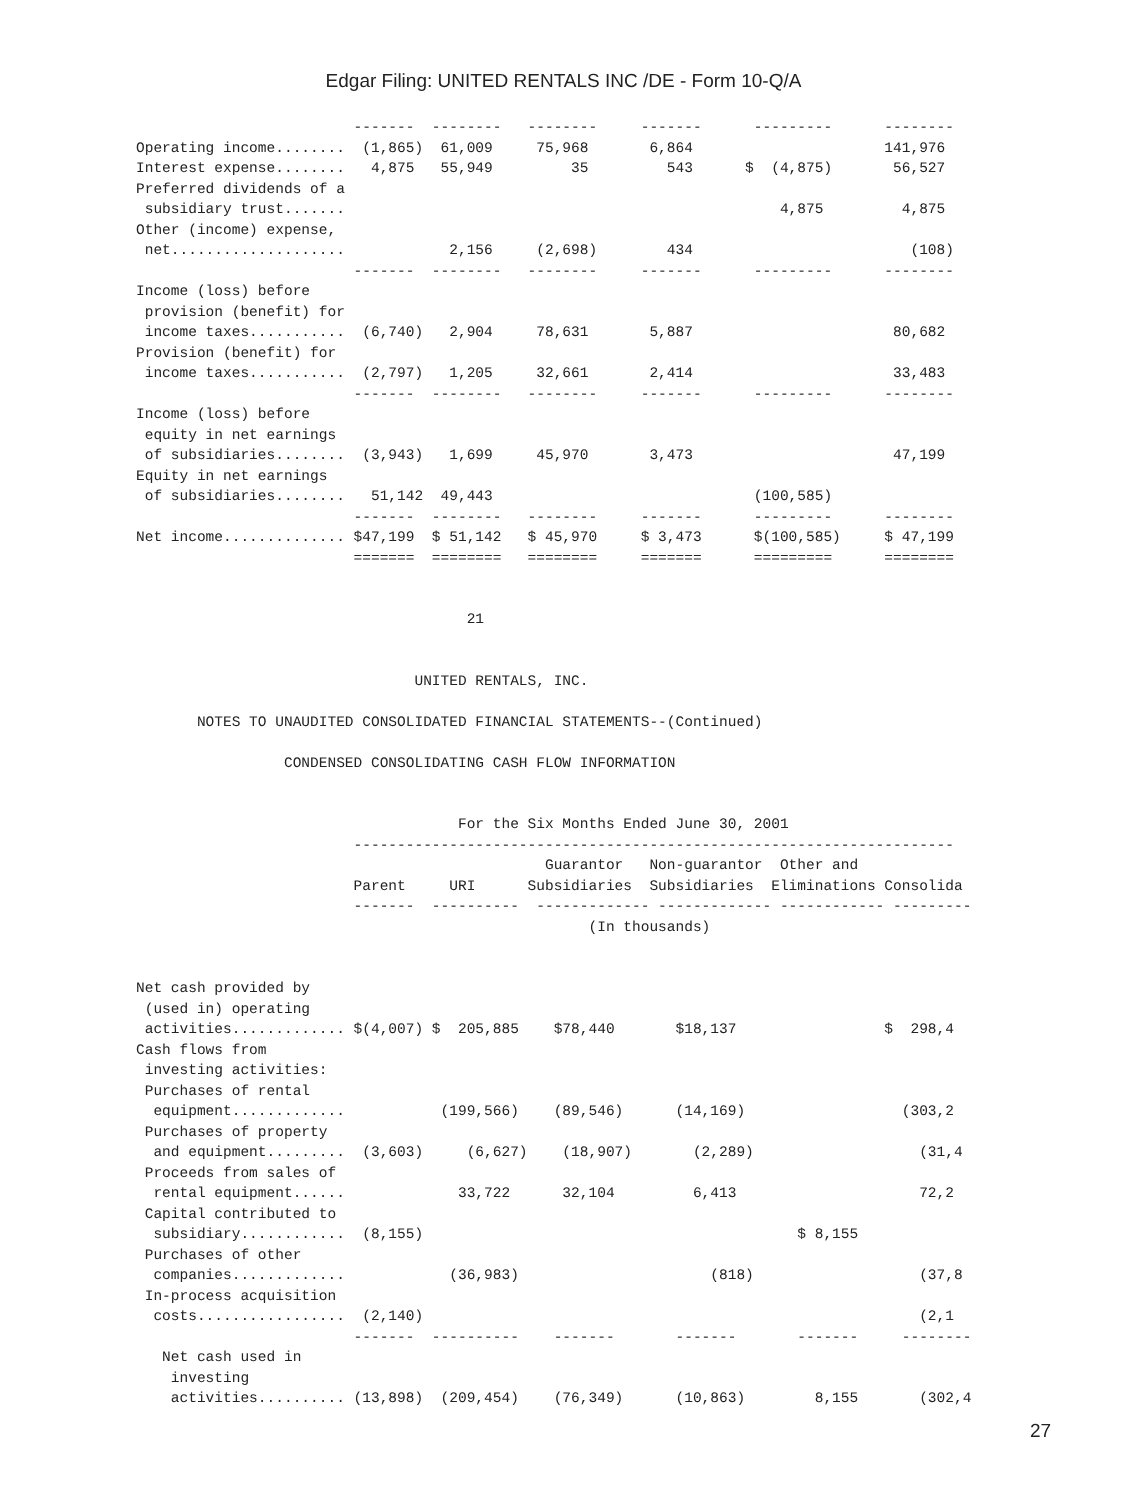Edgar Filing: UNITED RENTALS INC /DE - Form 10-Q/A
                         -------  --------   --------     -------      ---------      --------
Operating income........  (1,865)  61,009     75,968       6,864                      141,976
Interest expense........   4,875   55,949         35         543      $  (4,875)       56,527
Preferred dividends of a
 subsidiary trust.......                                                  4,875         4,875
Other (income) expense,
 net....................            2,156     (2,698)        434                         (108)
                         -------  --------   --------     -------      ---------      --------
Income (loss) before
 provision (benefit) for
 income taxes...........  (6,740)   2,904     78,631       5,887                       80,682
Provision (benefit) for
 income taxes...........  (2,797)   1,205     32,661       2,414                       33,483
                         -------  --------   --------     -------      ---------      --------
Income (loss) before
 equity in net earnings
 of subsidiaries........  (3,943)   1,699     45,970       3,473                       47,199
Equity in net earnings
 of subsidiaries........   51,142  49,443                              (100,585)
                         -------  --------   --------     -------      ---------      --------
Net income.............. $47,199  $ 51,142   $ 45,970     $ 3,473      $(100,585)     $ 47,199
                         =======  ========   ========     =======      =========      ========


                                      21


                                UNITED RENTALS, INC.

       NOTES TO UNAUDITED CONSOLIDATED FINANCIAL STATEMENTS--(Continued)

                 CONDENSED CONSOLIDATING CASH FLOW INFORMATION


                                     For the Six Months Ended June 30, 2001
                         ---------------------------------------------------------------------
                                               Guarantor   Non-guarantor  Other and
                         Parent     URI      Subsidiaries  Subsidiaries  Eliminations Consolida
                         -------  ----------  ------------- ------------- ------------ ---------
                                                    (In thousands)


Net cash provided by
 (used in) operating
 activities............. $(4,007) $  205,885    $78,440       $18,137                 $  298,4
Cash flows from
 investing activities:
 Purchases of rental
  equipment.............           (199,566)    (89,546)      (14,169)                  (303,2
 Purchases of property
  and equipment.........  (3,603)     (6,627)    (18,907)       (2,289)                   (31,4
 Proceeds from sales of
  rental equipment......             33,722      32,104         6,413                     72,2
 Capital contributed to
  subsidiary............  (8,155)                                           $ 8,155
 Purchases of other
  companies.............            (36,983)                      (818)                   (37,8
 In-process acquisition
  costs.................  (2,140)                                                         (2,1
                         -------  ----------    -------       -------       -------     --------
   Net cash used in
    investing
    activities.......... (13,898)  (209,454)    (76,349)      (10,863)        8,155       (302,4
27